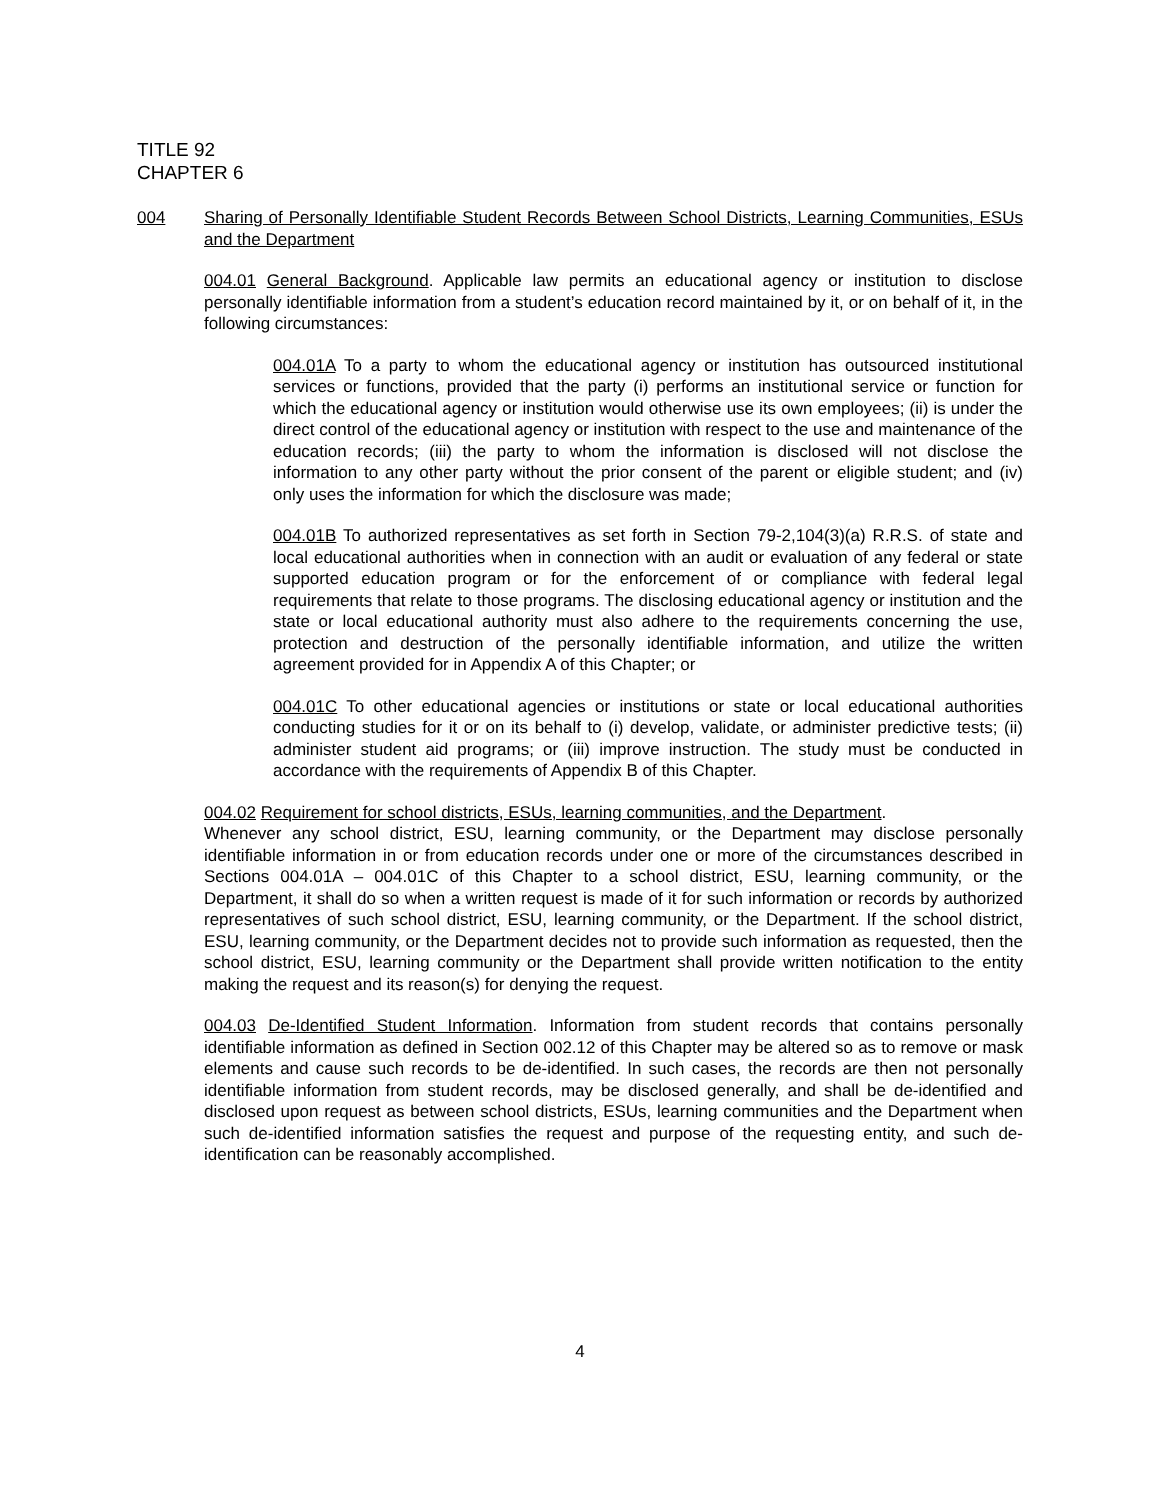TITLE 92
CHAPTER 6
004 Sharing of Personally Identifiable Student Records Between School Districts, Learning Communities, ESUs and the Department
004.01 General Background. Applicable law permits an educational agency or institution to disclose personally identifiable information from a student’s education record maintained by it, or on behalf of it, in the following circumstances:
004.01A To a party to whom the educational agency or institution has outsourced institutional services or functions, provided that the party (i) performs an institutional service or function for which the educational agency or institution would otherwise use its own employees; (ii) is under the direct control of the educational agency or institution with respect to the use and maintenance of the education records; (iii) the party to whom the information is disclosed will not disclose the information to any other party without the prior consent of the parent or eligible student; and (iv) only uses the information for which the disclosure was made;
004.01B To authorized representatives as set forth in Section 79-2,104(3)(a) R.R.S. of state and local educational authorities when in connection with an audit or evaluation of any federal or state supported education program or for the enforcement of or compliance with federal legal requirements that relate to those programs. The disclosing educational agency or institution and the state or local educational authority must also adhere to the requirements concerning the use, protection and destruction of the personally identifiable information, and utilize the written agreement provided for in Appendix A of this Chapter; or
004.01C To other educational agencies or institutions or state or local educational authorities conducting studies for it or on its behalf to (i) develop, validate, or administer predictive tests; (ii) administer student aid programs; or (iii) improve instruction. The study must be conducted in accordance with the requirements of Appendix B of this Chapter.
004.02 Requirement for school districts, ESUs, learning communities, and the Department.
Whenever any school district, ESU, learning community, or the Department may disclose personally identifiable information in or from education records under one or more of the circumstances described in Sections 004.01A – 004.01C of this Chapter to a school district, ESU, learning community, or the Department, it shall do so when a written request is made of it for such information or records by authorized representatives of such school district, ESU, learning community, or the Department. If the school district, ESU, learning community, or the Department decides not to provide such information as requested, then the school district, ESU, learning community or the Department shall provide written notification to the entity making the request and its reason(s) for denying the request.
004.03 De-Identified Student Information. Information from student records that contains personally identifiable information as defined in Section 002.12 of this Chapter may be altered so as to remove or mask elements and cause such records to be de-identified. In such cases, the records are then not personally identifiable information from student records, may be disclosed generally, and shall be de-identified and disclosed upon request as between school districts, ESUs, learning communities and the Department when such de-identified information satisfies the request and purpose of the requesting entity, and such de-identification can be reasonably accomplished.
4